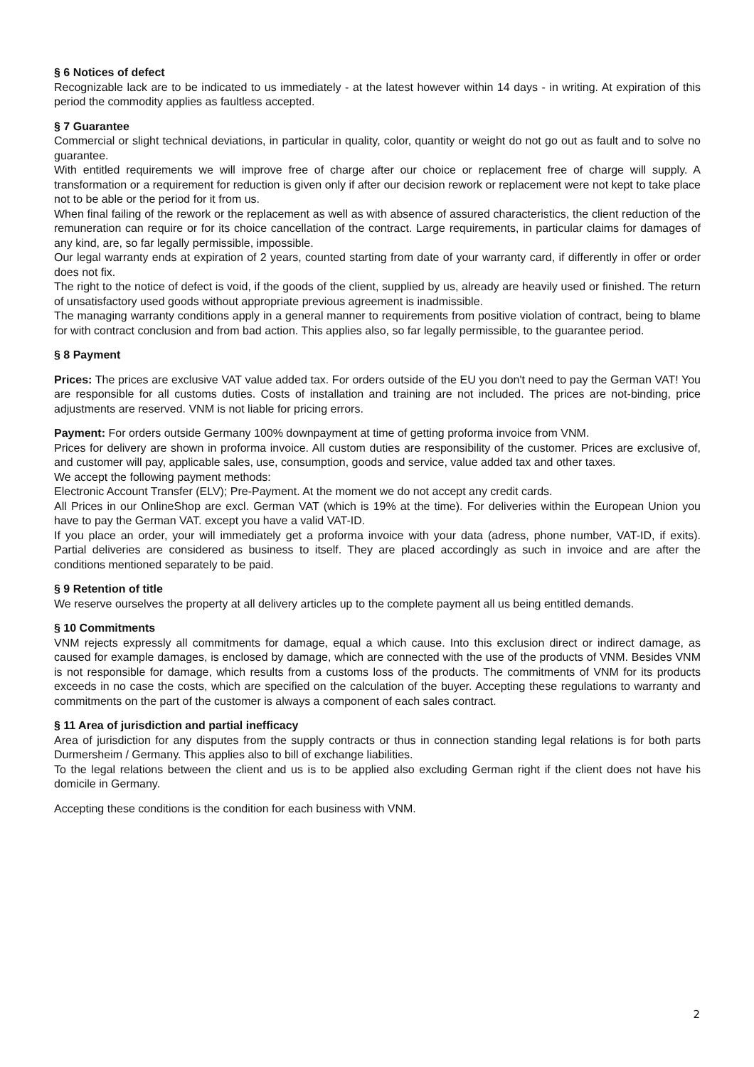§ 6 Notices of defect
Recognizable lack are to be indicated to us immediately - at the latest however within 14 days - in writing. At expiration of this period the commodity applies as faultless accepted.
§ 7 Guarantee
Commercial or slight technical deviations, in particular in quality, color, quantity or weight do not go out as fault and to solve no guarantee.
With entitled requirements we will improve free of charge after our choice or replacement free of charge will supply. A transformation or a requirement for reduction is given only if after our decision rework or replacement were not kept to take place not to be able or the period for it from us.
When final failing of the rework or the replacement as well as with absence of assured characteristics, the client reduction of the remuneration can require or for its choice cancellation of the contract. Large requirements, in particular claims for damages of any kind, are, so far legally permissible, impossible.
Our legal warranty ends at expiration of 2 years, counted starting from date of your warranty card, if differently in offer or order does not fix.
The right to the notice of defect is void, if the goods of the client, supplied by us, already are heavily used or finished. The return of unsatisfactory used goods without appropriate previous agreement is inadmissible.
The managing warranty conditions apply in a general manner to requirements from positive violation of contract, being to blame for with contract conclusion and from bad action. This applies also, so far legally permissible, to the guarantee period.
§ 8 Payment
Prices: The prices are exclusive VAT value added tax. For orders outside of the EU you don't need to pay the German VAT! You are responsible for all customs duties. Costs of installation and training are not included. The prices are not-binding, price adjustments are reserved. VNM is not liable for pricing errors.
Payment: For orders outside Germany 100% downpayment at time of getting proforma invoice from VNM.
Prices for delivery are shown in proforma invoice. All custom duties are responsibility of the customer. Prices are exclusive of, and customer will pay, applicable sales, use, consumption, goods and service, value added tax and other taxes.
We accept the following payment methods:
Electronic Account Transfer (ELV); Pre-Payment. At the moment we do not accept any credit cards.
All Prices in our OnlineShop are excl. German VAT (which is 19% at the time). For deliveries within the European Union you have to pay the German VAT. except you have a valid VAT-ID.
If you place an order, your will immediately get a proforma invoice with your data (adress, phone number, VAT-ID, if exits). Partial deliveries are considered as business to itself. They are placed accordingly as such in invoice and are after the conditions mentioned separately to be paid.
§ 9 Retention of title
We reserve ourselves the property at all delivery articles up to the complete payment all us being entitled demands.
§ 10 Commitments
VNM rejects expressly all commitments for damage, equal a which cause. Into this exclusion direct or indirect damage, as caused for example damages, is enclosed by damage, which are connected with the use of the products of VNM. Besides VNM is not responsible for damage, which results from a customs loss of the products. The commitments of VNM for its products exceeds in no case the costs, which are specified on the calculation of the buyer. Accepting these regulations to warranty and commitments on the part of the customer is always a component of each sales contract.
§ 11 Area of jurisdiction and partial inefficacy
Area of jurisdiction for any disputes from the supply contracts or thus in connection standing legal relations is for both parts Durmersheim / Germany. This applies also to bill of exchange liabilities.
To the legal relations between the client and us is to be applied also excluding German right if the client does not have his domicile in Germany.
Accepting these conditions is the condition for each business with VNM.
2